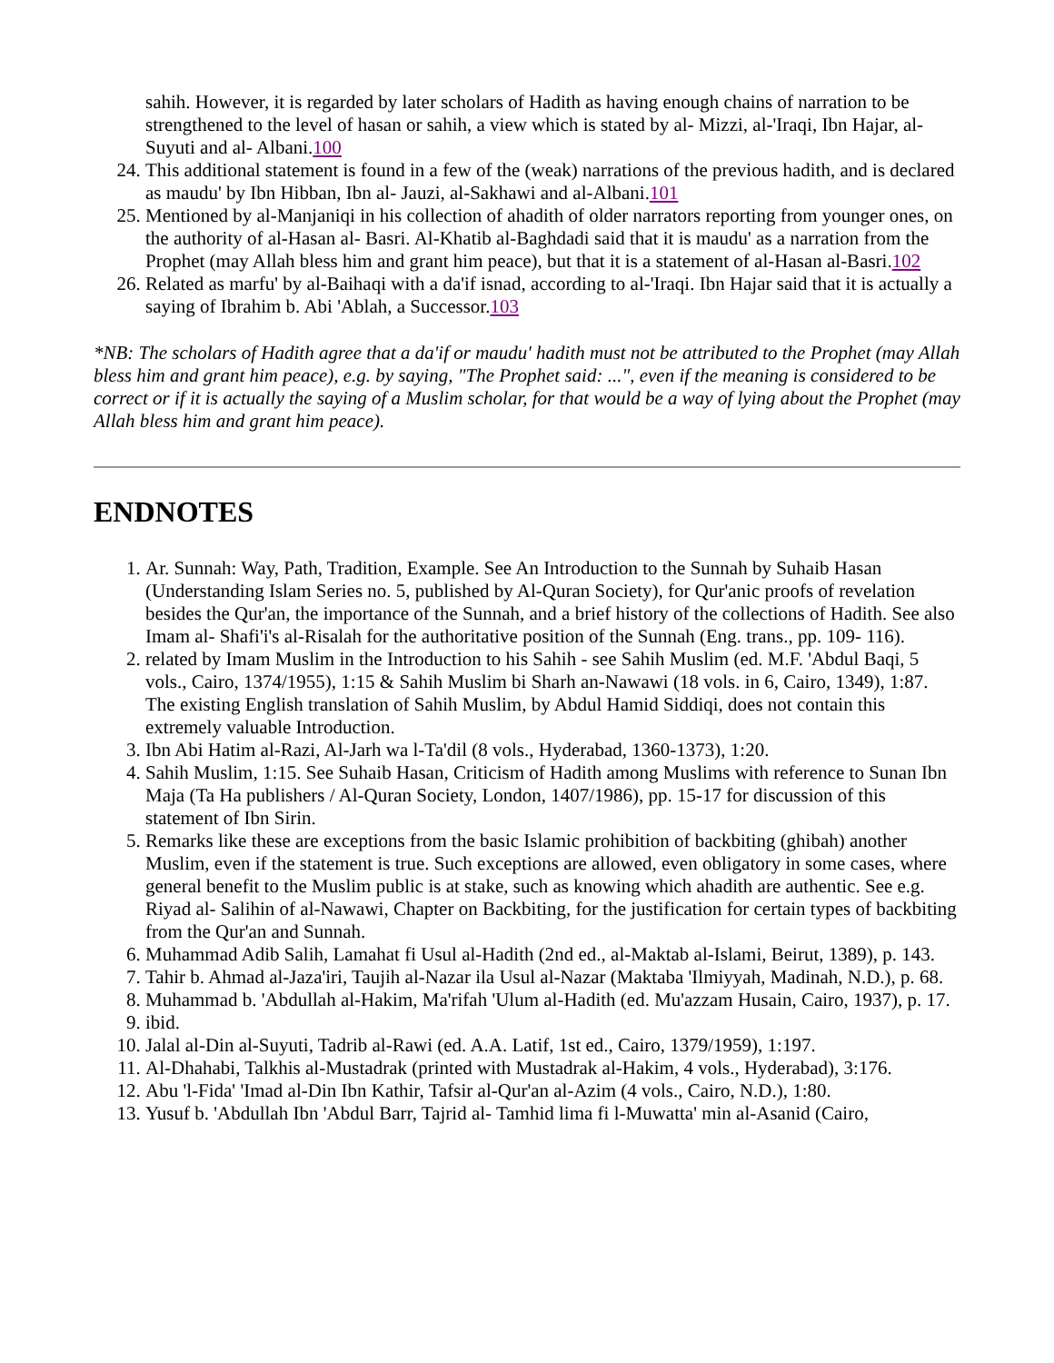sahih. However, it is regarded by later scholars of Hadith as having enough chains of narration to be strengthened to the level of hasan or sahih, a view which is stated by al- Mizzi, al-'Iraqi, Ibn Hajar, al-Suyuti and al- Albani.100
24. This additional statement is found in a few of the (weak) narrations of the previous hadith, and is declared as maudu' by Ibn Hibban, Ibn al- Jauzi, al-Sakhawi and al-Albani.101
25. Mentioned by al-Manjaniqi in his collection of ahadith of older narrators reporting from younger ones, on the authority of al-Hasan al- Basri. Al-Khatib al-Baghdadi said that it is maudu' as a narration from the Prophet (may Allah bless him and grant him peace), but that it is a statement of al-Hasan al-Basri.102
26. Related as marfu' by al-Baihaqi with a da'if isnad, according to al-'Iraqi. Ibn Hajar said that it is actually a saying of Ibrahim b. Abi 'Ablah, a Successor.103
*NB: The scholars of Hadith agree that a da'if or maudu' hadith must not be attributed to the Prophet (may Allah bless him and grant him peace), e.g. by saying, "The Prophet said: ...", even if the meaning is considered to be correct or if it is actually the saying of a Muslim scholar, for that would be a way of lying about the Prophet (may Allah bless him and grant him peace).
ENDNOTES
1. Ar. Sunnah: Way, Path, Tradition, Example. See An Introduction to the Sunnah by Suhaib Hasan (Understanding Islam Series no. 5, published by Al-Quran Society), for Qur'anic proofs of revelation besides the Qur'an, the importance of the Sunnah, and a brief history of the collections of Hadith. See also Imam al- Shafi'i's al-Risalah for the authoritative position of the Sunnah (Eng. trans., pp. 109- 116).
2. related by Imam Muslim in the Introduction to his Sahih - see Sahih Muslim (ed. M.F. 'Abdul Baqi, 5 vols., Cairo, 1374/1955), 1:15 & Sahih Muslim bi Sharh an-Nawawi (18 vols. in 6, Cairo, 1349), 1:87. The existing English translation of Sahih Muslim, by Abdul Hamid Siddiqi, does not contain this extremely valuable Introduction.
3. Ibn Abi Hatim al-Razi, Al-Jarh wa l-Ta'dil (8 vols., Hyderabad, 1360-1373), 1:20.
4. Sahih Muslim, 1:15. See Suhaib Hasan, Criticism of Hadith among Muslims with reference to Sunan Ibn Maja (Ta Ha publishers / Al-Quran Society, London, 1407/1986), pp. 15-17 for discussion of this statement of Ibn Sirin.
5. Remarks like these are exceptions from the basic Islamic prohibition of backbiting (ghibah) another Muslim, even if the statement is true. Such exceptions are allowed, even obligatory in some cases, where general benefit to the Muslim public is at stake, such as knowing which ahadith are authentic. See e.g. Riyad al- Salihin of al-Nawawi, Chapter on Backbiting, for the justification for certain types of backbiting from the Qur'an and Sunnah.
6. Muhammad Adib Salih, Lamahat fi Usul al-Hadith (2nd ed., al-Maktab al-Islami, Beirut, 1389), p. 143.
7. Tahir b. Ahmad al-Jaza'iri, Taujih al-Nazar ila Usul al-Nazar (Maktaba 'Ilmiyyah, Madinah, N.D.), p. 68.
8. Muhammad b. 'Abdullah al-Hakim, Ma'rifah 'Ulum al-Hadith (ed. Mu'azzam Husain, Cairo, 1937), p. 17.
9. ibid.
10. Jalal al-Din al-Suyuti, Tadrib al-Rawi (ed. A.A. Latif, 1st ed., Cairo, 1379/1959), 1:197.
11. Al-Dhahabi, Talkhis al-Mustadrak (printed with Mustadrak al-Hakim, 4 vols., Hyderabad), 3:176.
12. Abu 'l-Fida' 'Imad al-Din Ibn Kathir, Tafsir al-Qur'an al-Azim (4 vols., Cairo, N.D.), 1:80.
13. Yusuf b. 'Abdullah Ibn 'Abdul Barr, Tajrid al- Tamhid lima fi l-Muwatta' min al-Asanid (Cairo,